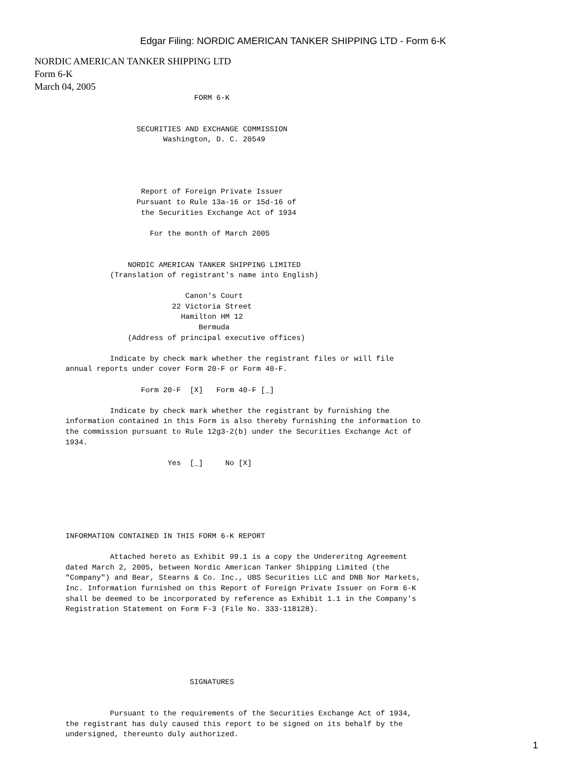Edgar Filing: NORDIC AMERICAN TANKER SHIPPING LTD - Form 6-K
NORDIC AMERICAN TANKER SHIPPING LTD
Form 6-K
March 04, 2005
                                    FORM 6-K


                       SECURITIES AND EXCHANGE COMMISSION
                             Washington, D. C. 20549




                        Report of Foreign Private Issuer
                       Pursuant to Rule 13a-16 or 15d-16 of
                        the Securities Exchange Act of 1934

                          For the month of March 2005


                     NORDIC AMERICAN TANKER SHIPPING LIMITED
                 (Translation of registrant's name into English)

                                  Canon's Court
                               22 Victoria Street
                                 Hamilton HM 12
                                     Bermuda
                     (Address of principal executive offices)

                 Indicate by check mark whether the registrant files or will file
       annual reports under cover Form 20-F or Form 40-F.

                        Form 20-F  [X]   Form 40-F [_]

                 Indicate by check mark whether the registrant by furnishing the
       information contained in this Form is also thereby furnishing the information to
       the commission pursuant to Rule 12g3-2(b) under the Securities Exchange Act of
       1934.

                              Yes  [_]     No [X]






       INFORMATION CONTAINED IN THIS FORM 6-K REPORT

                 Attached hereto as Exhibit 99.1 is a copy the Undereritng Agreement
       dated March 2, 2005, between Nordic American Tanker Shipping Limited (the
       "Company") and Bear, Stearns & Co. Inc., UBS Securities LLC and DNB Nor Markets,
       Inc. Information furnished on this Report of Foreign Private Issuer on Form 6-K
       shall be deemed to be incorporated by reference as Exhibit 1.1 in the Company's
       Registration Statement on Form F-3 (File No. 333-118128).






                                   SIGNATURES


                 Pursuant to the requirements of the Securities Exchange Act of 1934,
       the registrant has duly caused this report to be signed on its behalf by the
       undersigned, thereunto duly authorized.
1